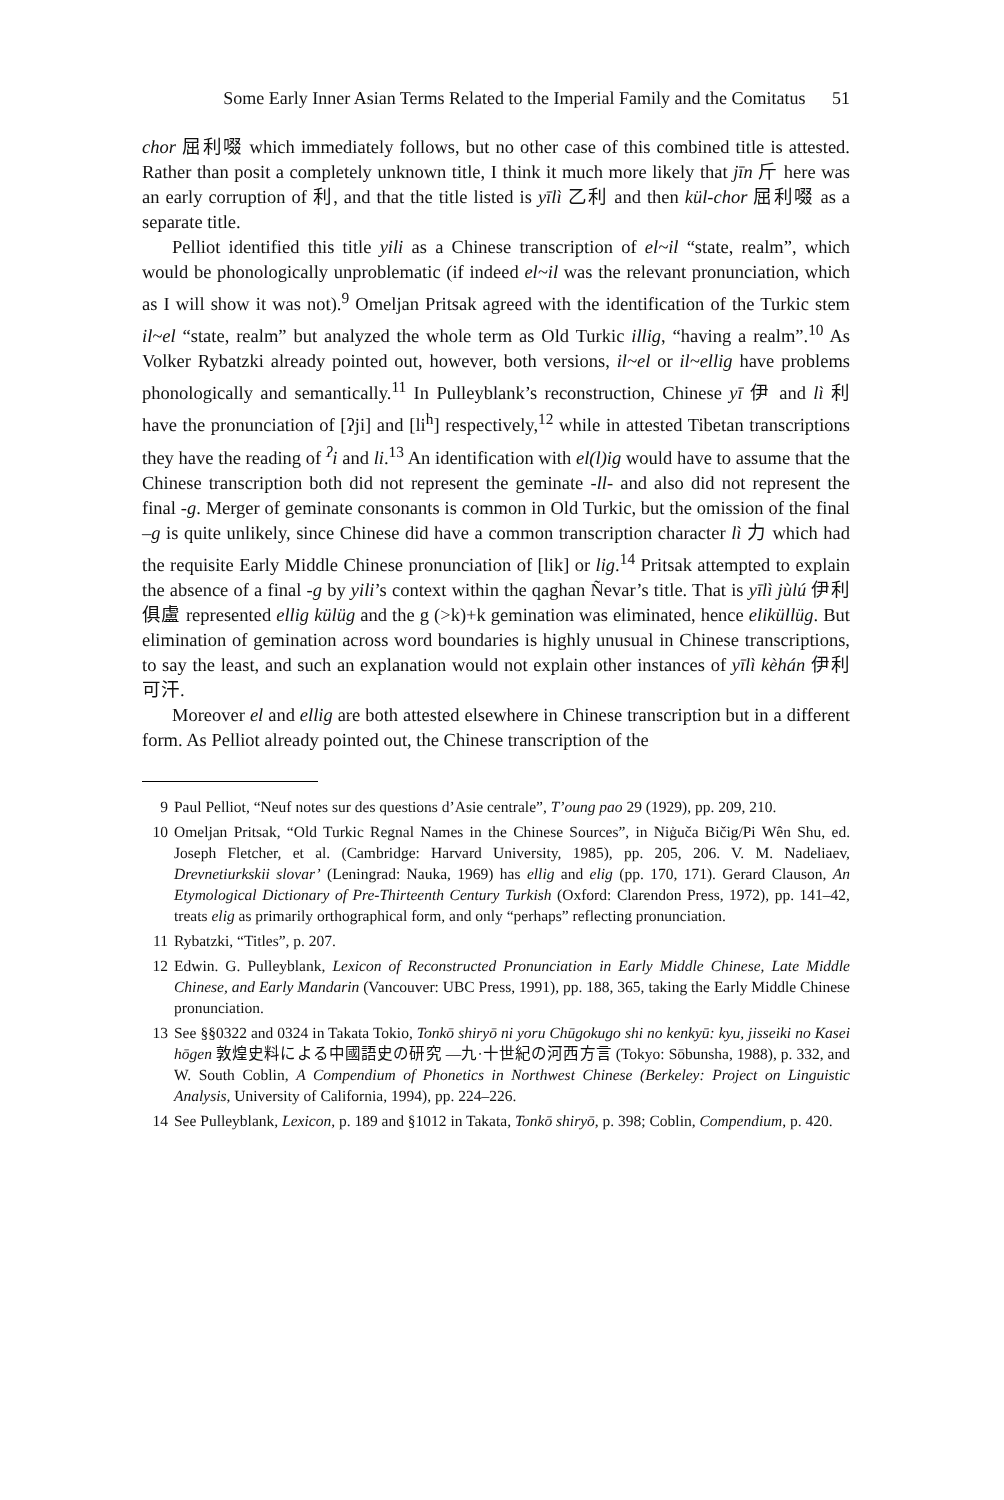Some Early Inner Asian Terms Related to the Imperial Family and the Comitatus 51
chor 屈利啜 which immediately follows, but no other case of this combined title is attested. Rather than posit a completely unknown title, I think it much more likely that jīn 斤 here was an early corruption of 利, and that the title listed is yīlì 乙利 and then kül-chor 屈利啜 as a separate title.
Pelliot identified this title yili as a Chinese transcription of el~il “state, realm”, which would be phonologically unproblematic (if indeed el~il was the relevant pronunciation, which as I will show it was not).<sup>9</sup> Omeljan Pritsak agreed with the identification of the Turkic stem il~el “state, realm” but analyzed the whole term as Old Turkic illig, “having a realm”.<sup>10</sup> As Volker Rybatzki already pointed out, however, both versions, il~el or il~ellig have problems phonologically and semantically.<sup>11</sup> In Pulleyblank’s reconstruction, Chinese yī 伊 and lì 利 have the pronunciation of [ʔji] and [li<sup>h</sup>] respectively,<sup>12</sup> while in attested Tibetan transcriptions they have the reading of <sup>ʔ</sup>i and li.<sup>13</sup> An identification with el(l)ig would have to assume that the Chinese transcription both did not represent the geminate -ll- and also did not represent the final -g. Merger of geminate consonants is common in Old Turkic, but the omission of the final –g is quite unlikely, since Chinese did have a common transcription character lì 力 which had the requisite Early Middle Chinese pronunciation of [lik] or lig.<sup>14</sup> Pritsak attempted to explain the absence of a final -g by yili’s context within the qaghan Ñevar’s title. That is yīlì jùlú 伊利俱盧 represented ellig külüg and the g (>k)+k gemination was eliminated, hence eliküllüg. But elimination of gemination across word boundaries is highly unusual in Chinese transcriptions, to say the least, and such an explanation would not explain other instances of yīlì kèhán 伊利可汗.
Moreover el and ellig are both attested elsewhere in Chinese transcription but in a different form. As Pelliot already pointed out, the Chinese transcription of the
9 Paul Pelliot, “Neuf notes sur des questions d’Asie centrale”, T’oung pao 29 (1929), pp. 209, 210.
10 Omeljan Pritsak, “Old Turkic Regnal Names in the Chinese Sources”, in Niġuča Bičig/Pi Wên Shu, ed. Joseph Fletcher, et al. (Cambridge: Harvard University, 1985), pp. 205, 206. V. M. Nadeliaev, Drevnetiurkskii slovar’ (Leningrad: Nauka, 1969) has ellig and elig (pp. 170, 171). Gerard Clauson, An Etymological Dictionary of Pre-Thirteenth Century Turkish (Oxford: Clarendon Press, 1972), pp. 141–42, treats elig as primarily orthographical form, and only “perhaps” reflecting pronunciation.
11 Rybatzki, “Titles”, p. 207.
12 Edwin. G. Pulleyblank, Lexicon of Reconstructed Pronunciation in Early Middle Chinese, Late Middle Chinese, and Early Mandarin (Vancouver: UBC Press, 1991), pp. 188, 365, taking the Early Middle Chinese pronunciation.
13 See §§0322 and 0324 in Takata Tokio, Tonkō shiryō ni yoru Chūgokugo shi no kenkyū: kyu, jisseiki no Kasei hōgen 敦煌史料による中國語史の研究 —九·十世紀の河西方言 (Tokyo: Sōbunsha, 1988), p. 332, and W. South Coblin, A Compendium of Phonetics in Northwest Chinese (Berkeley: Project on Linguistic Analysis, University of California, 1994), pp. 224–226.
14 See Pulleyblank, Lexicon, p. 189 and §1012 in Takata, Tonkō shiryō, p. 398; Coblin, Compendium, p. 420.